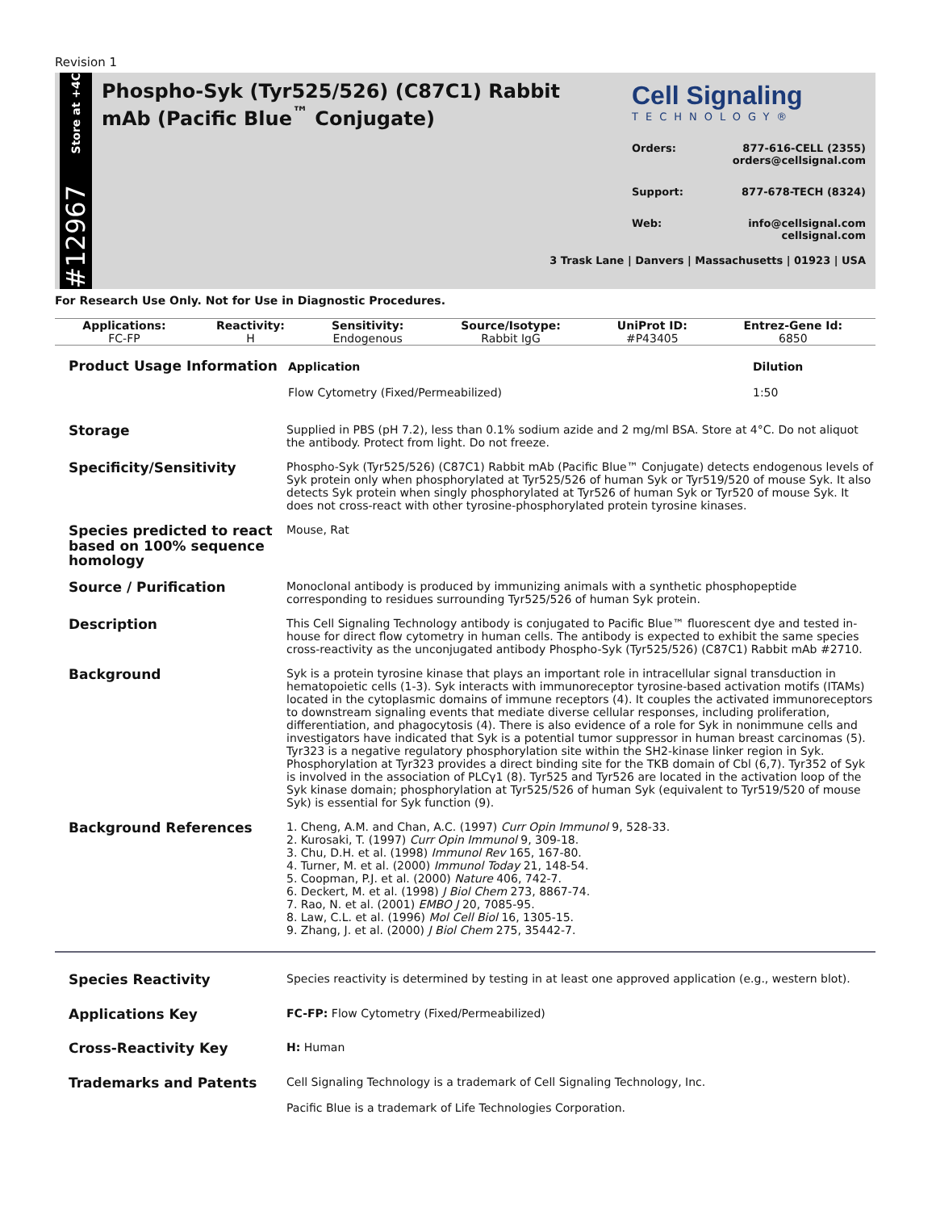Revision 1
Store at +4C
#12967
Phospho-Syk (Tyr525/526) (C87C1) Rabbit mAb (Pacific Blue<sup>™</sup> Conjugate)
Cell Signaling
TECHNOLOGY®
Orders: 877-616-CELL (2355)
orders@cellsignal.com
Support: 877-678-TECH (8324)
Web: info@cellsignal.com
cellsignal.com
3 Trask Lane | Danvers | Massachusetts | 01923 | USA
For Research Use Only. Not for Use in Diagnostic Procedures.
| Applications: | Reactivity: | Sensitivity: | Source/Isotype: | UniProt ID: | Entrez-Gene Id: |
| --- | --- | --- | --- | --- | --- |
| FC-FP | H | Endogenous | Rabbit IgG | #P43405 | 6850 |
| Product Usage Information | / Application / Dilution / / Flow Cytometry (Fixed/Permeabilized) / 1:50 / |
| Storage | Supplied in PBS (pH 7.2), less than 0.1% sodium azide and 2 mg/ml BSA. Store at 4°C. Do not aliquot the antibody. Protect from light. Do not freeze. |
| Specificity/Sensitivity | Phospho-Syk (Tyr525/526) (C87C1) Rabbit mAb (Pacific Blue™ Conjugate) detects endogenous levels of Syk protein only when phosphorylated at Tyr525/526 of human Syk or Tyr519/520 of mouse Syk. It also detects Syk protein when singly phosphorylated at Tyr526 of human Syk or Tyr520 of mouse Syk. It does not cross-react with other tyrosine-phosphorylated protein tyrosine kinases. |
| Species predicted to react based on 100% sequence homology | Mouse, Rat |
| Source / Purification | Monoclonal antibody is produced by immunizing animals with a synthetic phosphopeptide corresponding to residues surrounding Tyr525/526 of human Syk protein. |
| Description | This Cell Signaling Technology antibody is conjugated to Pacific Blue™ fluorescent dye and tested in-house for direct flow cytometry in human cells. The antibody is expected to exhibit the same species cross-reactivity as the unconjugated antibody Phospho-Syk (Tyr525/526) (C87C1) Rabbit mAb #2710. |
| Background | Syk is a protein tyrosine kinase that plays an important role in intracellular signal transduction in hematopoietic cells (1-3). Syk interacts with immunoreceptor tyrosine-based activation motifs (ITAMs) located in the cytoplasmic domains of immune receptors (4). It couples the activated immunoreceptors to downstream signaling events that mediate diverse cellular responses, including proliferation, differentiation, and phagocytosis (4). There is also evidence of a role for Syk in nonimmune cells and investigators have indicated that Syk is a potential tumor suppressor in human breast carcinomas (5). Tyr323 is a negative regulatory phosphorylation site within the SH2-kinase linker region in Syk. Phosphorylation at Tyr323 provides a direct binding site for the TKB domain of Cbl (6,7). Tyr352 of Syk is involved in the association of PLCγ1 (8). Tyr525 and Tyr526 are located in the activation loop of the Syk kinase domain; phosphorylation at Tyr525/526 of human Syk (equivalent to Tyr519/520 of mouse Syk) is essential for Syk function (9). |
| Background References | 1. Cheng, A.M. and Chan, A.C. (1997) Curr Opin Immunol 9, 528-33. 2. Kurosaki, T. (1997) Curr Opin Immunol 9, 309-18. 3. Chu, D.H. et al. (1998) Immunol Rev 165, 167-80. 4. Turner, M. et al. (2000) Immunol Today 21, 148-54. 5. Coopman, P.J. et al. (2000) Nature 406, 742-7. 6. Deckert, M. et al. (1998) J Biol Chem 273, 8867-74. 7. Rao, N. et al. (2001) EMBO J 20, 7085-95. 8. Law, C.L. et al. (1996) Mol Cell Biol 16, 1305-15. 9. Zhang, J. et al. (2000) J Biol Chem 275, 35442-7. |
| Species Reactivity | Species reactivity is determined by testing in at least one approved application (e.g., western blot). |
| Applications Key | FC-FP: Flow Cytometry (Fixed/Permeabilized) |
| Cross-Reactivity Key | H: Human |
| Trademarks and Patents | Cell Signaling Technology is a trademark of Cell Signaling Technology, Inc. Pacific Blue is a trademark of Life Technologies Corporation. |